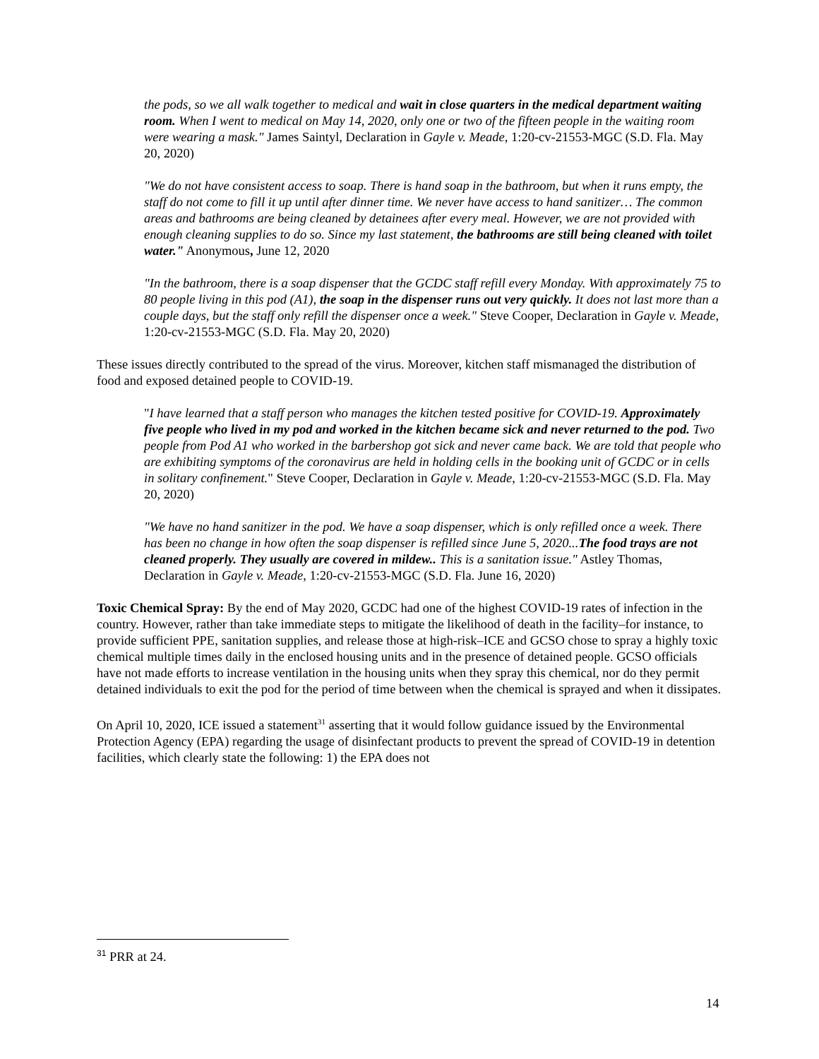the pods, so we all walk together to medical and wait in close quarters in the medical department waiting room. When I went to medical on May 14, 2020, only one or two of the fifteen people in the waiting room were wearing a mask." James Saintyl, Declaration in Gayle v. Meade, 1:20-cv-21553-MGC (S.D. Fla. May 20, 2020)
"We do not have consistent access to soap. There is hand soap in the bathroom, but when it runs empty, the staff do not come to fill it up until after dinner time. We never have access to hand sanitizer… The common areas and bathrooms are being cleaned by detainees after every meal. However, we are not provided with enough cleaning supplies to do so. Since my last statement, the bathrooms are still being cleaned with toilet water." Anonymous, June 12, 2020
"In the bathroom, there is a soap dispenser that the GCDC staff refill every Monday. With approximately 75 to 80 people living in this pod (A1), the soap in the dispenser runs out very quickly. It does not last more than a couple days, but the staff only refill the dispenser once a week." Steve Cooper, Declaration in Gayle v. Meade, 1:20-cv-21553-MGC (S.D. Fla. May 20, 2020)
These issues directly contributed to the spread of the virus. Moreover, kitchen staff mismanaged the distribution of food and exposed detained people to COVID-19.
"I have learned that a staff person who manages the kitchen tested positive for COVID-19. Approximately five people who lived in my pod and worked in the kitchen became sick and never returned to the pod. Two people from Pod A1 who worked in the barbershop got sick and never came back. We are told that people who are exhibiting symptoms of the coronavirus are held in holding cells in the booking unit of GCDC or in cells in solitary confinement." Steve Cooper, Declaration in Gayle v. Meade, 1:20-cv-21553-MGC (S.D. Fla. May 20, 2020)
"We have no hand sanitizer in the pod. We have a soap dispenser, which is only refilled once a week. There has been no change in how often the soap dispenser is refilled since June 5, 2020...The food trays are not cleaned properly. They usually are covered in mildew.. This is a sanitation issue." Astley Thomas, Declaration in Gayle v. Meade, 1:20-cv-21553-MGC (S.D. Fla. June 16, 2020)
Toxic Chemical Spray: By the end of May 2020, GCDC had one of the highest COVID-19 rates of infection in the country. However, rather than take immediate steps to mitigate the likelihood of death in the facility–for instance, to provide sufficient PPE, sanitation supplies, and release those at high-risk–ICE and GCSO chose to spray a highly toxic chemical multiple times daily in the enclosed housing units and in the presence of detained people. GCSO officials have not made efforts to increase ventilation in the housing units when they spray this chemical, nor do they permit detained individuals to exit the pod for the period of time between when the chemical is sprayed and when it dissipates.
On April 10, 2020, ICE issued a statement<sup>31</sup> asserting that it would follow guidance issued by the Environmental Protection Agency (EPA) regarding the usage of disinfectant products to prevent the spread of COVID-19 in detention facilities, which clearly state the following: 1) the EPA does not
<sup>31</sup> PRR at 24.
14